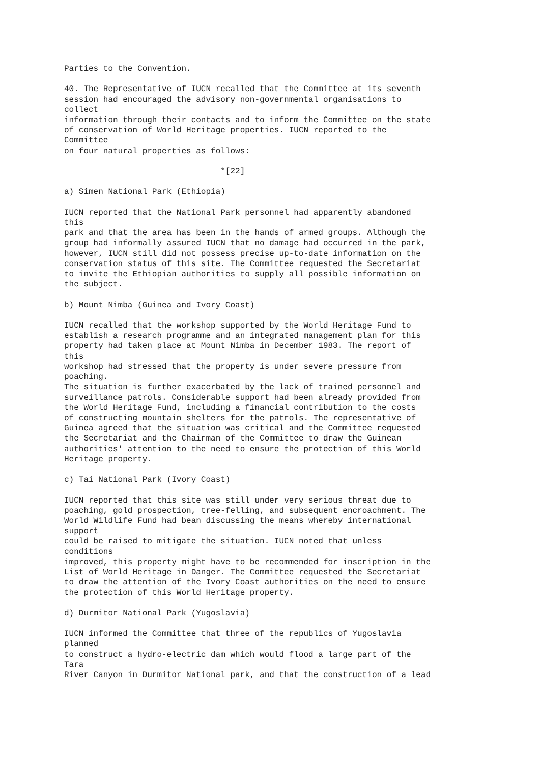Parties to the Convention.

40. The Representative of IUCN recalled that the Committee at its seventh
session had encouraged the advisory non-governmental organisations to
collect
information through their contacts and to inform the Committee on the state
of conservation of World Heritage properties. IUCN reported to the
Committee
on four natural properties as follows:

                                *[22]

a) Simen National Park (Ethiopia)

IUCN reported that the National Park personnel had apparently abandoned
this
park and that the area has been in the hands of armed groups. Although the
group had informally assured IUCN that no damage had occurred in the park,
however, IUCN still did not possess precise up-to-date information on the
conservation status of this site. The Committee requested the Secretariat
to invite the Ethiopian authorities to supply all possible information on
the subject.

b) Mount Nimba (Guinea and Ivory Coast)

IUCN recalled that the workshop supported by the World Heritage Fund to
establish a research programme and an integrated management plan for this
property had taken place at Mount Nimba in December 1983. The report of
this
workshop had stressed that the property is under severe pressure from
poaching.
The situation is further exacerbated by the lack of trained personnel and
surveillance patrols. Considerable support had been already provided from
the World Heritage Fund, including a financial contribution to the costs
of constructing mountain shelters for the patrols. The representative of
Guinea agreed that the situation was critical and the Committee requested
the Secretariat and the Chairman of the Committee to draw the Guinean
authorities' attention to the need to ensure the protection of this World
Heritage property.

c) Tai National Park (Ivory Coast)

IUCN reported that this site was still under very serious threat due to
poaching, gold prospection, tree-felling, and subsequent encroachment. The
World Wildlife Fund had bean discussing the means whereby international
support
could be raised to mitigate the situation. IUCN noted that unless
conditions
improved, this property might have to be recommended for inscription in the
List of World Heritage in Danger. The Committee requested the Secretariat
to draw the attention of the Ivory Coast authorities on the need to ensure
the protection of this World Heritage property.

d) Durmitor National Park (Yugoslavia)

IUCN informed the Committee that three of the republics of Yugoslavia
planned
to construct a hydro-electric dam which would flood a large part of the
Tara
River Canyon in Durmitor National park, and that the construction of a lead